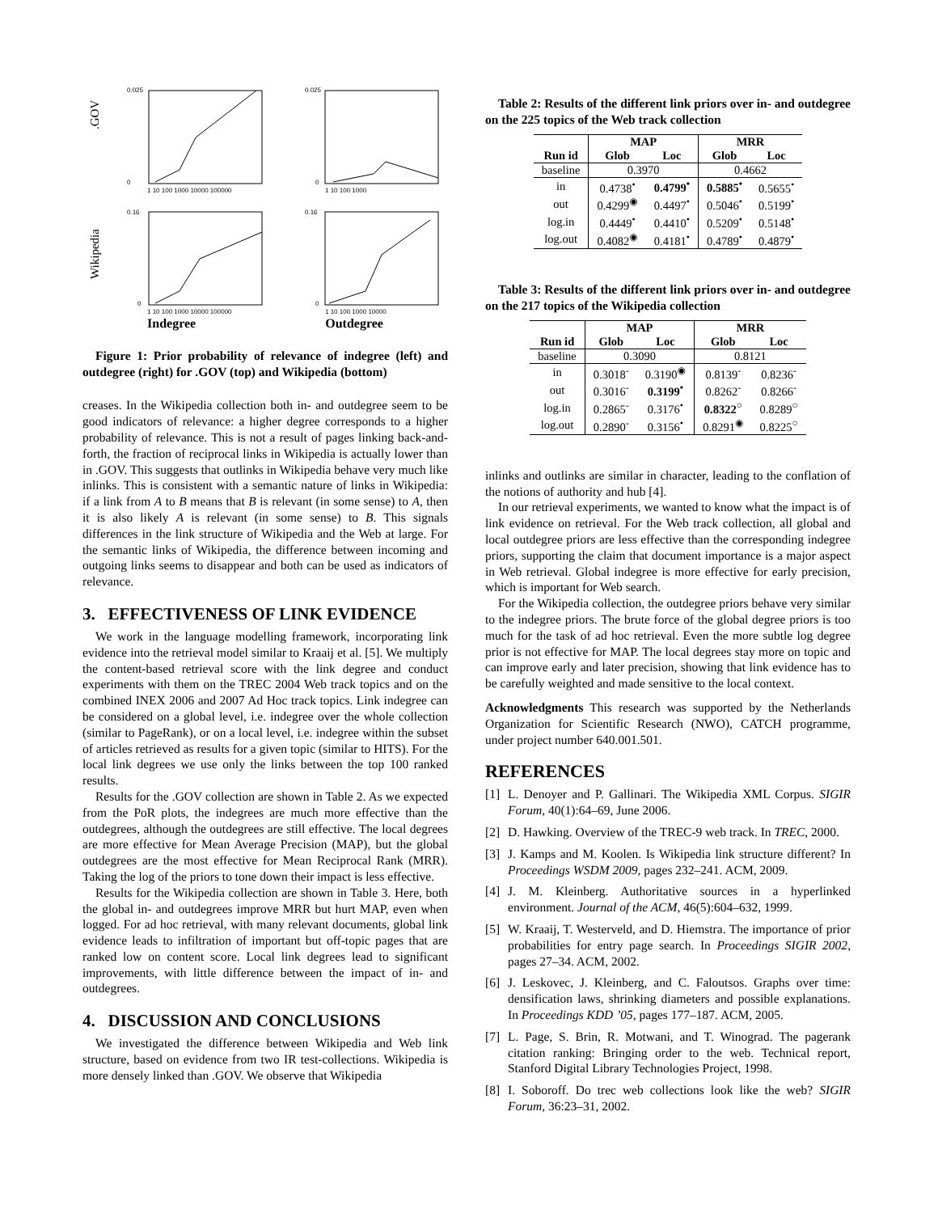.GOV
Wikipedia
0.025
0.025
0
0
0.16
0.16
0
0
1 10 100 1000 10000 100000
1 10 100 1000
1 10 100 1000 10000 100000
1 10 100 1000 10000
Indegree Outdegree
Figure 1: Prior probability of relevance of indegree (left) and outdegree (right) for .GOV (top) and Wikipedia (bottom)
creases. In the Wikipedia collection both in- and outdegree seem to be good indicators of relevance: a higher degree corresponds to a higher probability of relevance. This is not a result of pages linking back-and-forth, the fraction of reciprocal links in Wikipedia is actually lower than in .GOV. This suggests that outlinks in Wikipedia behave very much like inlinks. This is consistent with a semantic nature of links in Wikipedia: if a link from A to B means that B is relevant (in some sense) to A, then it is also likely A is relevant (in some sense) to B. This signals differences in the link structure of Wikipedia and the Web at large. For the semantic links of Wikipedia, the difference between incoming and outgoing links seems to disappear and both can be used as indicators of relevance.
3. EFFECTIVENESS OF LINK EVIDENCE
We work in the language modelling framework, incorporating link evidence into the retrieval model similar to Kraaij et al. [5]. We multiply the content-based retrieval score with the link degree and conduct experiments with them on the TREC 2004 Web track topics and on the combined INEX 2006 and 2007 Ad Hoc track topics. Link indegree can be considered on a global level, i.e. indegree over the whole collection (similar to PageRank), or on a local level, i.e. indegree within the subset of articles retrieved as results for a given topic (similar to HITS). For the local link degrees we use only the links between the top 100 ranked results.
Results for the .GOV collection are shown in Table 2. As we expected from the PoR plots, the indegrees are much more effective than the outdegrees, although the outdegrees are still effective. The local degrees are more effective for Mean Average Precision (MAP), but the global outdegrees are the most effective for Mean Reciprocal Rank (MRR). Taking the log of the priors to tone down their impact is less effective.
Results for the Wikipedia collection are shown in Table 3. Here, both the global in- and outdegrees improve MRR but hurt MAP, even when logged. For ad hoc retrieval, with many relevant documents, global link evidence leads to infiltration of important but off-topic pages that are ranked low on content score. Local link degrees lead to significant improvements, with little difference between the impact of in- and outdegrees.
4. DISCUSSION AND CONCLUSIONS
We investigated the difference between Wikipedia and Web link structure, based on evidence from two IR test-collections. Wikipedia is more densely linked than .GOV. We observe that Wikipedia
Table 2: Results of the different link priors over in- and outdegree on the 225 topics of the Web track collection
| | MAP | | MRR | |
| --- | --- | --- | --- | --- |
| Run id | Glob | Loc | Glob | Loc |
| baseline | 0.3970 | | 0.4662 | |
| in | 0.4738<sup>•</sup> | 0.4799<sup>•</sup> | 0.5885<sup>•</sup> | 0.5655<sup>•</sup> |
| out | 0.4299<sup>◉</sup> | 0.4497<sup>•</sup> | 0.5046<sup>•</sup> | 0.5199<sup>•</sup> |
| log.in | 0.4449<sup>•</sup> | 0.4410<sup>•</sup> | 0.5209<sup>•</sup> | 0.5148<sup>•</sup> |
| log.out | 0.4082<sup>◉</sup> | 0.4181<sup>•</sup> | 0.4789<sup>•</sup> | 0.4879<sup>•</sup> |
Table 3: Results of the different link priors over in- and outdegree on the 217 topics of the Wikipedia collection
| | MAP | | MRR | |
| --- | --- | --- | --- | --- |
| Run id | Glob | Loc | Glob | Loc |
| baseline | 0.3090 | | 0.8121 | |
| in | 0.3018<sup>-</sup> | 0.3190<sup>◉</sup> | 0.8139<sup>-</sup> | 0.8236<sup>-</sup> |
| out | 0.3016<sup>-</sup> | 0.3199<sup>•</sup> | 0.8262<sup>-</sup> | 0.8266<sup>-</sup> |
| log.in | 0.2865<sup>-</sup> | 0.3176<sup>•</sup> | 0.8322<sup>○</sup> | 0.8289<sup>○</sup> |
| log.out | 0.2890<sup>-</sup> | 0.3156<sup>•</sup> | 0.8291<sup>◉</sup> | 0.8225<sup>○</sup> |
inlinks and outlinks are similar in character, leading to the conflation of the notions of authority and hub [4].
In our retrieval experiments, we wanted to know what the impact is of link evidence on retrieval. For the Web track collection, all global and local outdegree priors are less effective than the corresponding indegree priors, supporting the claim that document importance is a major aspect in Web retrieval. Global indegree is more effective for early precision, which is important for Web search.
For the Wikipedia collection, the outdegree priors behave very similar to the indegree priors. The brute force of the global degree priors is too much for the task of ad hoc retrieval. Even the more subtle log degree prior is not effective for MAP. The local degrees stay more on topic and can improve early and later precision, showing that link evidence has to be carefully weighted and made sensitive to the local context.
Acknowledgments This research was supported by the Netherlands Organization for Scientific Research (NWO), CATCH programme, under project number 640.001.501.
REFERENCES
[1] L. Denoyer and P. Gallinari. The Wikipedia XML Corpus. SIGIR Forum, 40(1):64–69, June 2006.
[2] D. Hawking. Overview of the TREC-9 web track. In TREC, 2000.
[3] J. Kamps and M. Koolen. Is Wikipedia link structure different? In Proceedings WSDM 2009, pages 232–241. ACM, 2009.
[4] J. M. Kleinberg. Authoritative sources in a hyperlinked environment. Journal of the ACM, 46(5):604–632, 1999.
[5] W. Kraaij, T. Westerveld, and D. Hiemstra. The importance of prior probabilities for entry page search. In Proceedings SIGIR 2002, pages 27–34. ACM, 2002.
[6] J. Leskovec, J. Kleinberg, and C. Faloutsos. Graphs over time: densification laws, shrinking diameters and possible explanations. In Proceedings KDD ’05, pages 177–187. ACM, 2005.
[7] L. Page, S. Brin, R. Motwani, and T. Winograd. The pagerank citation ranking: Bringing order to the web. Technical report, Stanford Digital Library Technologies Project, 1998.
[8] I. Soboroff. Do trec web collections look like the web? SIGIR Forum, 36:23–31, 2002.